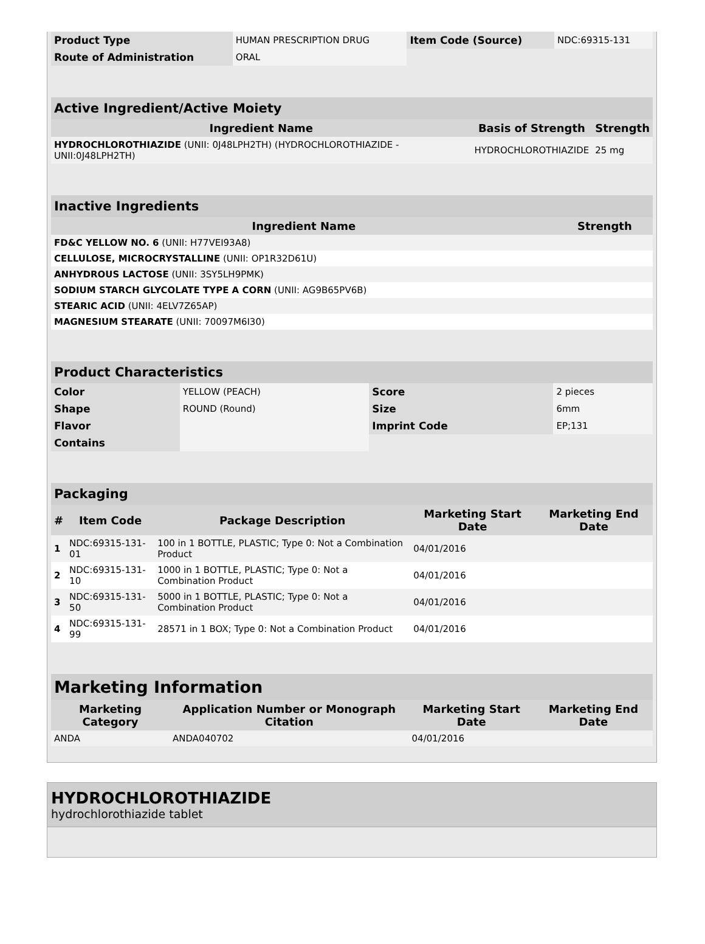| Product Type | HUMAN PRESCRIPTION DRUG | Item Code (Source) | NDC:69315-131 |
| Route of Administration | ORAL | | |
| Active Ingredient/Active Moiety | | |
| Ingredient Name | Basis of Strength | Strength |
| HYDROCHLOROTHIAZIDE (UNII: 0J48LPH2TH) (HYDROCHLOROTHIAZIDE - UNII:0J48LPH2TH) | HYDROCHLOROTHIAZIDE | 25 mg |
| Inactive Ingredients | |
| Ingredient Name | Strength |
| FD&C YELLOW NO. 6 (UNII: H77VEI93A8) | |
| CELLULOSE, MICROCRYSTALLINE (UNII: OP1R32D61U) | |
| ANHYDROUS LACTOSE (UNII: 3SY5LH9PMK) | |
| SODIUM STARCH GLYCOLATE TYPE A CORN (UNII: AG9B65PV6B) | |
| STEARIC ACID (UNII: 4ELV7Z65AP) | |
| MAGNESIUM STEARATE (UNII: 70097M6I30) | |
| Product Characteristics | | | |
| Color | YELLOW (PEACH) | Score | 2 pieces |
| Shape | ROUND (Round) | Size | 6mm |
| Flavor | | Imprint Code | EP;131 |
| Contains | | | |
| Packaging | | | | |
| # | Item Code | Package Description | Marketing Start Date | Marketing End Date |
| 1 | NDC:69315-131-01 | 100 in 1 BOTTLE, PLASTIC; Type 0: Not a Combination Product | 04/01/2016 | |
| 2 | NDC:69315-131-10 | 1000 in 1 BOTTLE, PLASTIC; Type 0: Not a Combination Product | 04/01/2016 | |
| 3 | NDC:69315-131-50 | 5000 in 1 BOTTLE, PLASTIC; Type 0: Not a Combination Product | 04/01/2016 | |
| 4 | NDC:69315-131-99 | 28571 in 1 BOX; Type 0: Not a Combination Product | 04/01/2016 | |
| Marketing Information | | | |
| Marketing Category | Application Number or Monograph Citation | Marketing Start Date | Marketing End Date |
| ANDA | ANDA040702 | 04/01/2016 | |
HYDROCHLOROTHIAZIDE
hydrochlorothiazide tablet